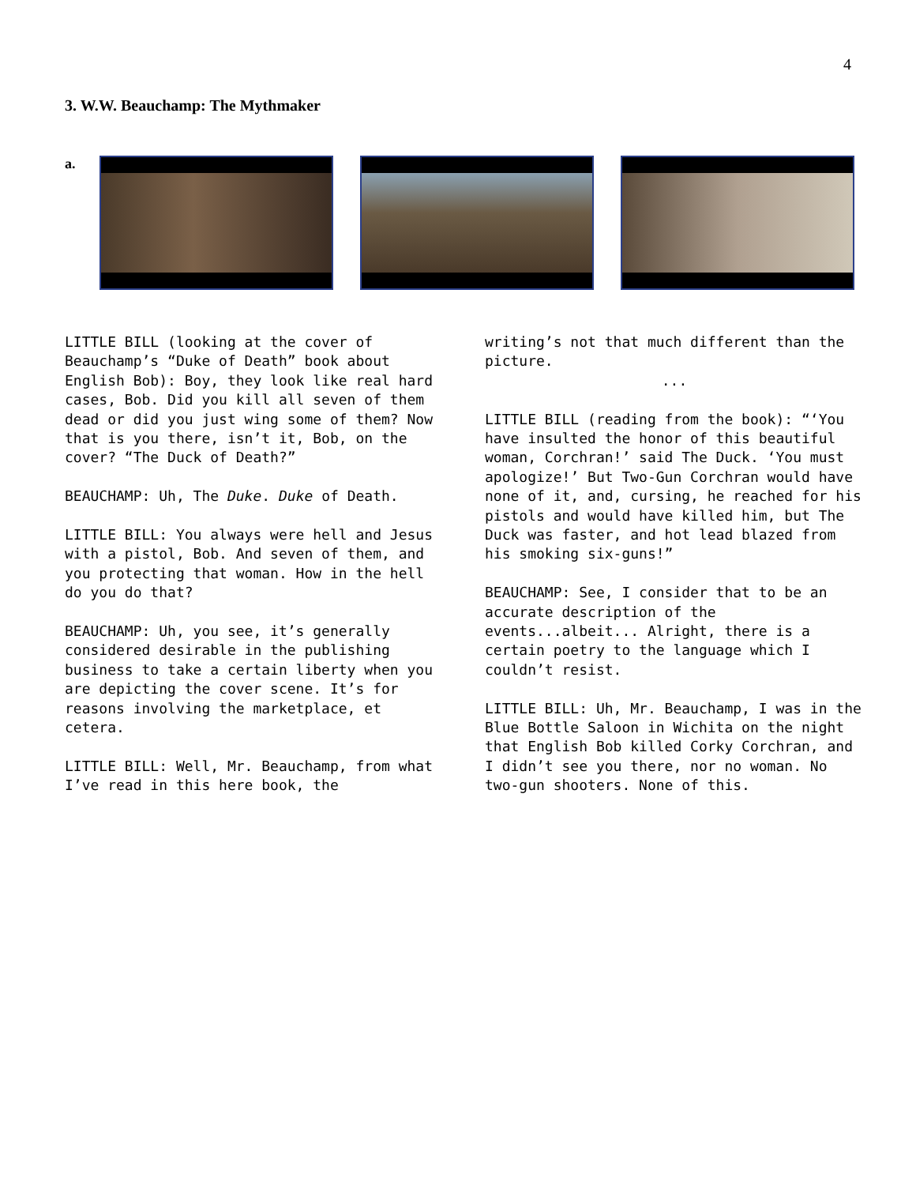4
3. W.W. Beauchamp: The Mythmaker
a.
LITTLE BILL (looking at the cover of Beauchamp’s “Duke of Death” book about English Bob): Boy, they look like real hard cases, Bob. Did you kill all seven of them dead or did you just wing some of them? Now that is you there, isn’t it, Bob, on the cover? “The Duck of Death?”
BEAUCHAMP: Uh, The Duke. Duke of Death.
LITTLE BILL: You always were hell and Jesus with a pistol, Bob. And seven of them, and you protecting that woman. How in the hell do you do that?
BEAUCHAMP: Uh, you see, it’s generally considered desirable in the publishing business to take a certain liberty when you are depicting the cover scene. It’s for reasons involving the marketplace, et cetera.
LITTLE BILL: Well, Mr. Beauchamp, from what I’ve read in this here book, the
writing’s not that much different than the picture.
...
LITTLE BILL (reading from the book): “‘You have insulted the honor of this beautiful woman, Corchran!’ said The Duck. ‘You must apologize!’ But Two-Gun Corchran would have none of it, and, cursing, he reached for his pistols and would have killed him, but The Duck was faster, and hot lead blazed from his smoking six-guns!”
BEAUCHAMP: See, I consider that to be an accurate description of the events...albeit... Alright, there is a certain poetry to the language which I couldn’t resist.
LITTLE BILL: Uh, Mr. Beauchamp, I was in the Blue Bottle Saloon in Wichita on the night that English Bob killed Corky Corchran, and I didn’t see you there, nor no woman. No two-gun shooters. None of this.